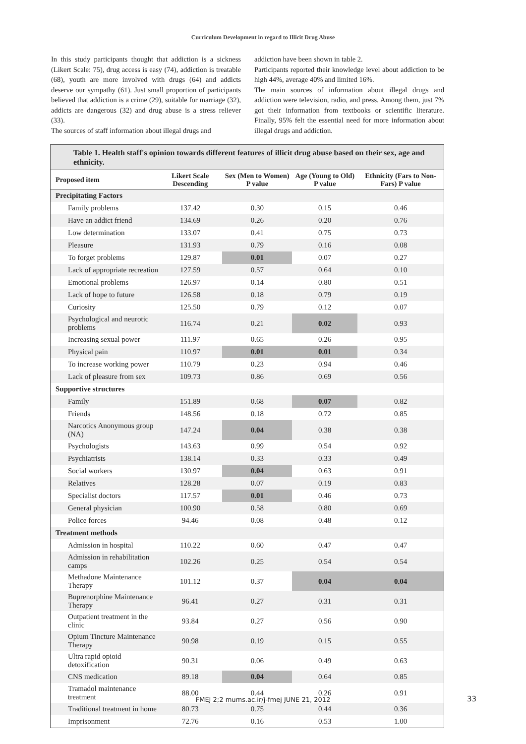Curriculum Development in regard to Illicit Drug Abuse
In this study participants thought that addiction is a sickness (Likert Scale: 75), drug access is easy (74), addiction is treatable (68), youth are more involved with drugs (64) and addicts deserve our sympathy (61). Just small proportion of participants believed that addiction is a crime (29), suitable for marriage (32), addicts are dangerous (32) and drug abuse is a stress reliever (33).
The sources of staff information about illegal drugs and
addiction have been shown in table 2.
Participants reported their knowledge level about addiction to be high 44%, average 40% and limited 16%.
The main sources of information about illegal drugs and addiction were television, radio, and press. Among them, just 7% got their information from textbooks or scientific literature. Finally, 95% felt the essential need for more information about illegal drugs and addiction.
Table 1. Health staff's opinion towards different features of illicit drug abuse based on their sex, age and ethnicity.
| Proposed item | Likert Scale Descending | Sex (Men to Women) P value | Age (Young to Old) P value | Ethnicity (Fars to Non-Fars) P value |
| --- | --- | --- | --- | --- |
| Precipitating Factors | | | | |
| Family problems | 137.42 | 0.30 | 0.15 | 0.46 |
| Have an addict friend | 134.69 | 0.26 | 0.20 | 0.76 |
| Low determination | 133.07 | 0.41 | 0.75 | 0.73 |
| Pleasure | 131.93 | 0.79 | 0.16 | 0.08 |
| To forget problems | 129.87 | 0.01 | 0.07 | 0.27 |
| Lack of appropriate recreation | 127.59 | 0.57 | 0.64 | 0.10 |
| Emotional problems | 126.97 | 0.14 | 0.80 | 0.51 |
| Lack of hope to future | 126.58 | 0.18 | 0.79 | 0.19 |
| Curiosity | 125.50 | 0.79 | 0.12 | 0.07 |
| Psychological and neurotic problems | 116.74 | 0.21 | 0.02 | 0.93 |
| Increasing sexual power | 111.97 | 0.65 | 0.26 | 0.95 |
| Physical pain | 110.97 | 0.01 | 0.01 | 0.34 |
| To increase working power | 110.79 | 0.23 | 0.94 | 0.46 |
| Lack of pleasure from sex | 109.73 | 0.86 | 0.69 | 0.56 |
| Supportive structures | | | | |
| Family | 151.89 | 0.68 | 0.07 | 0.82 |
| Friends | 148.56 | 0.18 | 0.72 | 0.85 |
| Narcotics Anonymous group (NA) | 147.24 | 0.04 | 0.38 | 0.38 |
| Psychologists | 143.63 | 0.99 | 0.54 | 0.92 |
| Psychiatrists | 138.14 | 0.33 | 0.33 | 0.49 |
| Social workers | 130.97 | 0.04 | 0.63 | 0.91 |
| Relatives | 128.28 | 0.07 | 0.19 | 0.83 |
| Specialist doctors | 117.57 | 0.01 | 0.46 | 0.73 |
| General physician | 100.90 | 0.58 | 0.80 | 0.69 |
| Police forces | 94.46 | 0.08 | 0.48 | 0.12 |
| Treatment methods | | | | |
| Admission in hospital | 110.22 | 0.60 | 0.47 | 0.47 |
| Admission in rehabilitation camps | 102.26 | 0.25 | 0.54 | 0.54 |
| Methadone Maintenance Therapy | 101.12 | 0.37 | 0.04 | 0.04 |
| Buprenorphine Maintenance Therapy | 96.41 | 0.27 | 0.31 | 0.31 |
| Outpatient treatment in the clinic | 93.84 | 0.27 | 0.56 | 0.90 |
| Opium Tincture Maintenance Therapy | 90.98 | 0.19 | 0.15 | 0.55 |
| Ultra rapid opioid detoxification | 90.31 | 0.06 | 0.49 | 0.63 |
| CNS medication | 89.18 | 0.04 | 0.64 | 0.85 |
| Tramadol maintenance treatment | 88.00 | 0.44 | 0.26 | 0.91 |
| Traditional treatment in home | 80.73 | 0.75 | 0.44 | 0.36 |
| Imprisonment | 72.76 | 0.16 | 0.53 | 1.00 |
FMEJ 2;2 mums.ac.ir/j-fmej JUNE 21, 2012 33